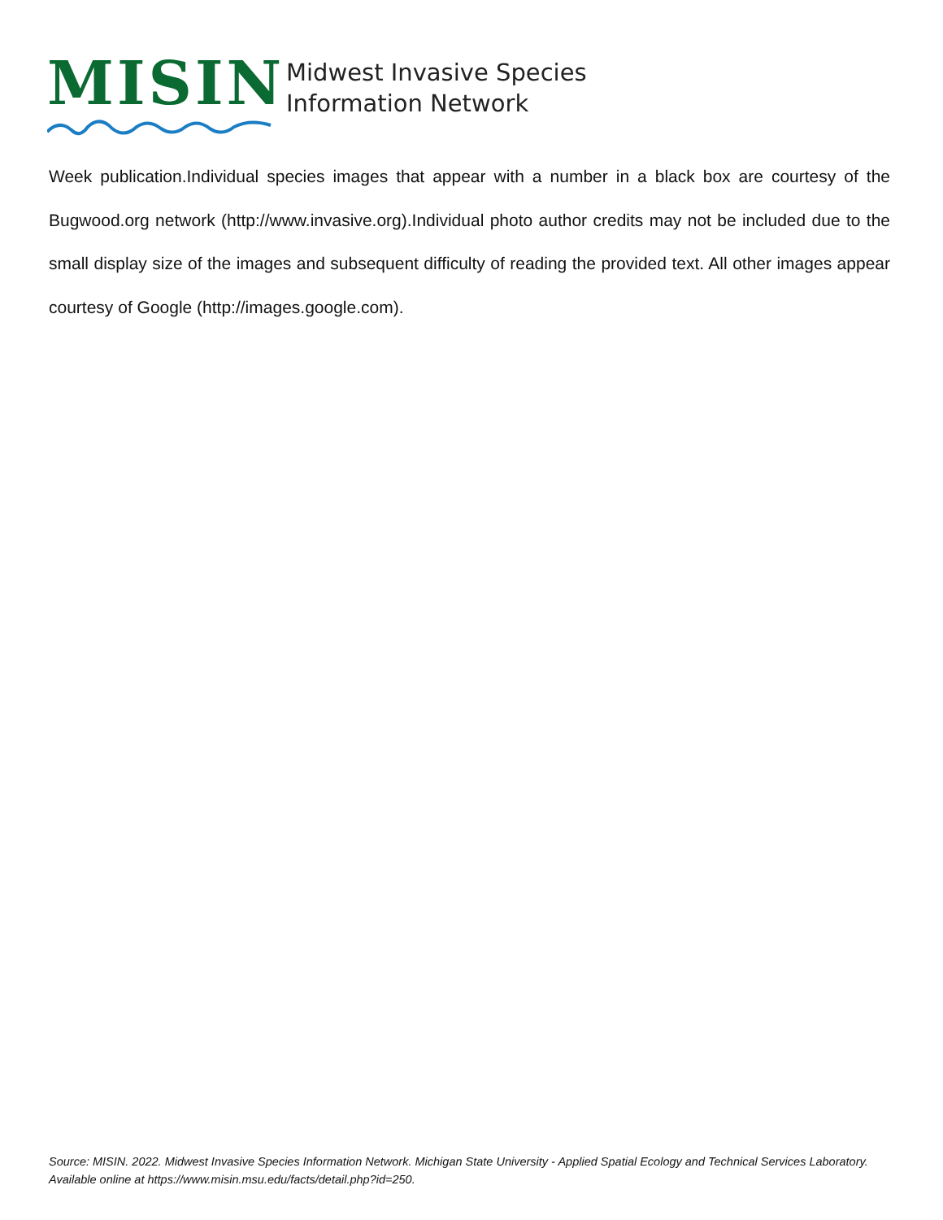MISIN
Midwest Invasive Species
Information Network
Week publication.Individual species images that appear with a number in a black box are courtesy of the Bugwood.org network (http://www.invasive.org).Individual photo author credits may not be included due to the small display size of the images and subsequent difficulty of reading the provided text. All other images appear courtesy of Google (http://images.google.com).
Source: MISIN. 2022. Midwest Invasive Species Information Network. Michigan State University - Applied Spatial Ecology and Technical Services Laboratory. Available online at https://www.misin.msu.edu/facts/detail.php?id=250.